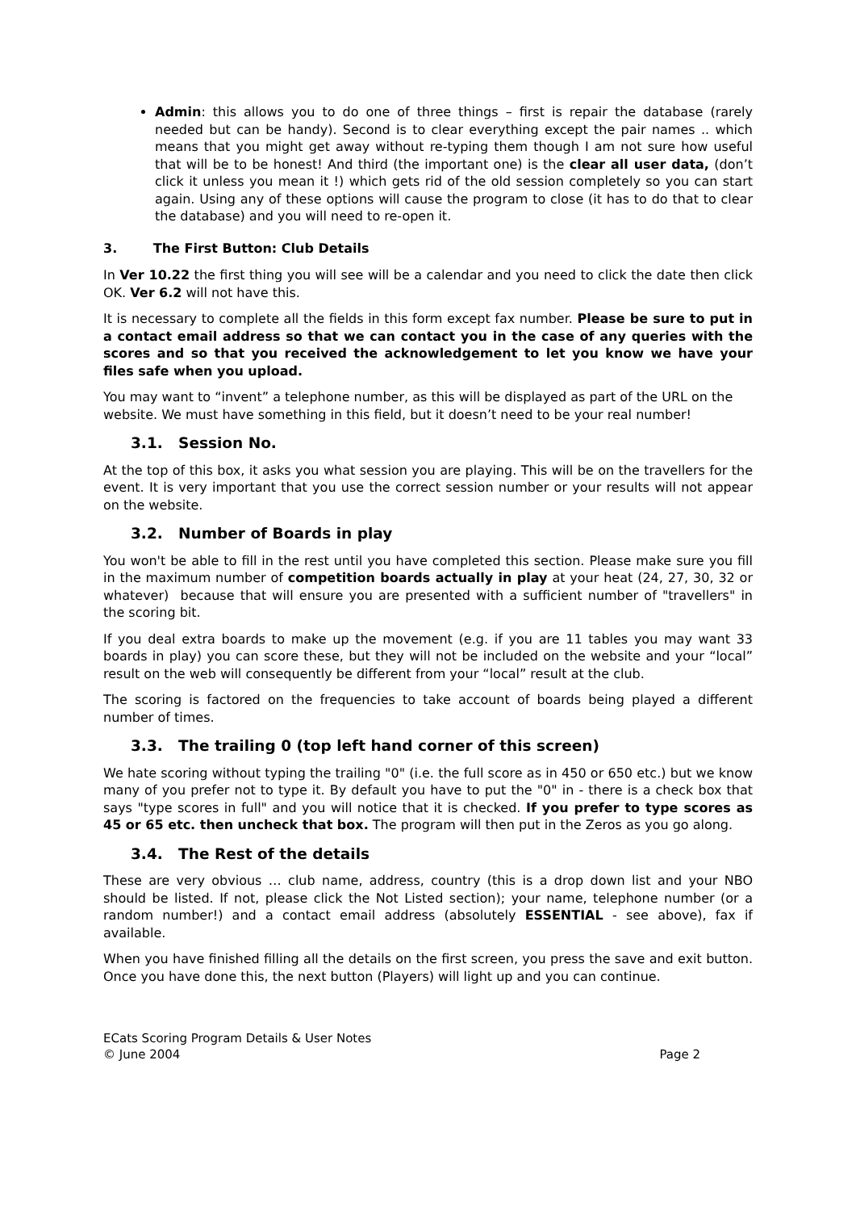Admin: this allows you to do one of three things – first is repair the database (rarely needed but can be handy). Second is to clear everything except the pair names .. which means that you might get away without re-typing them though I am not sure how useful that will be to be honest! And third (the important one) is the clear all user data, (don’t click it unless you mean it !) which gets rid of the old session completely so you can start again. Using any of these options will cause the program to close (it has to do that to clear the database) and you will need to re-open it.
3. The First Button: Club Details
In Ver 10.22 the first thing you will see will be a calendar and you need to click the date then click OK. Ver 6.2 will not have this.
It is necessary to complete all the fields in this form except fax number. Please be sure to put in a contact email address so that we can contact you in the case of any queries with the scores and so that you received the acknowledgement to let you know we have your files safe when you upload.
You may want to “invent” a telephone number, as this will be displayed as part of the URL on the website. We must have something in this field, but it doesn’t need to be your real number!
3.1. Session No.
At the top of this box, it asks you what session you are playing. This will be on the travellers for the event. It is very important that you use the correct session number or your results will not appear on the website.
3.2. Number of Boards in play
You won't be able to fill in the rest until you have completed this section. Please make sure you fill in the maximum number of competition boards actually in play at your heat (24, 27, 30, 32 or whatever) because that will ensure you are presented with a sufficient number of "travellers" in the scoring bit.
If you deal extra boards to make up the movement (e.g. if you are 11 tables you may want 33 boards in play) you can score these, but they will not be included on the website and your “local” result on the web will consequently be different from your “local” result at the club.
The scoring is factored on the frequencies to take account of boards being played a different number of times.
3.3. The trailing 0 (top left hand corner of this screen)
We hate scoring without typing the trailing "0" (i.e. the full score as in 450 or 650 etc.) but we know many of you prefer not to type it. By default you have to put the "0" in - there is a check box that says "type scores in full" and you will notice that it is checked. If you prefer to type scores as 45 or 65 etc. then uncheck that box. The program will then put in the Zeros as you go along.
3.4. The Rest of the details
These are very obvious … club name, address, country (this is a drop down list and your NBO should be listed. If not, please click the Not Listed section); your name, telephone number (or a random number!) and a contact email address (absolutely ESSENTIAL - see above), fax if available.
When you have finished filling all the details on the first screen, you press the save and exit button. Once you have done this, the next button (Players) will light up and you can continue.
ECats Scoring Program Details & User Notes
© June 2004
Page 2